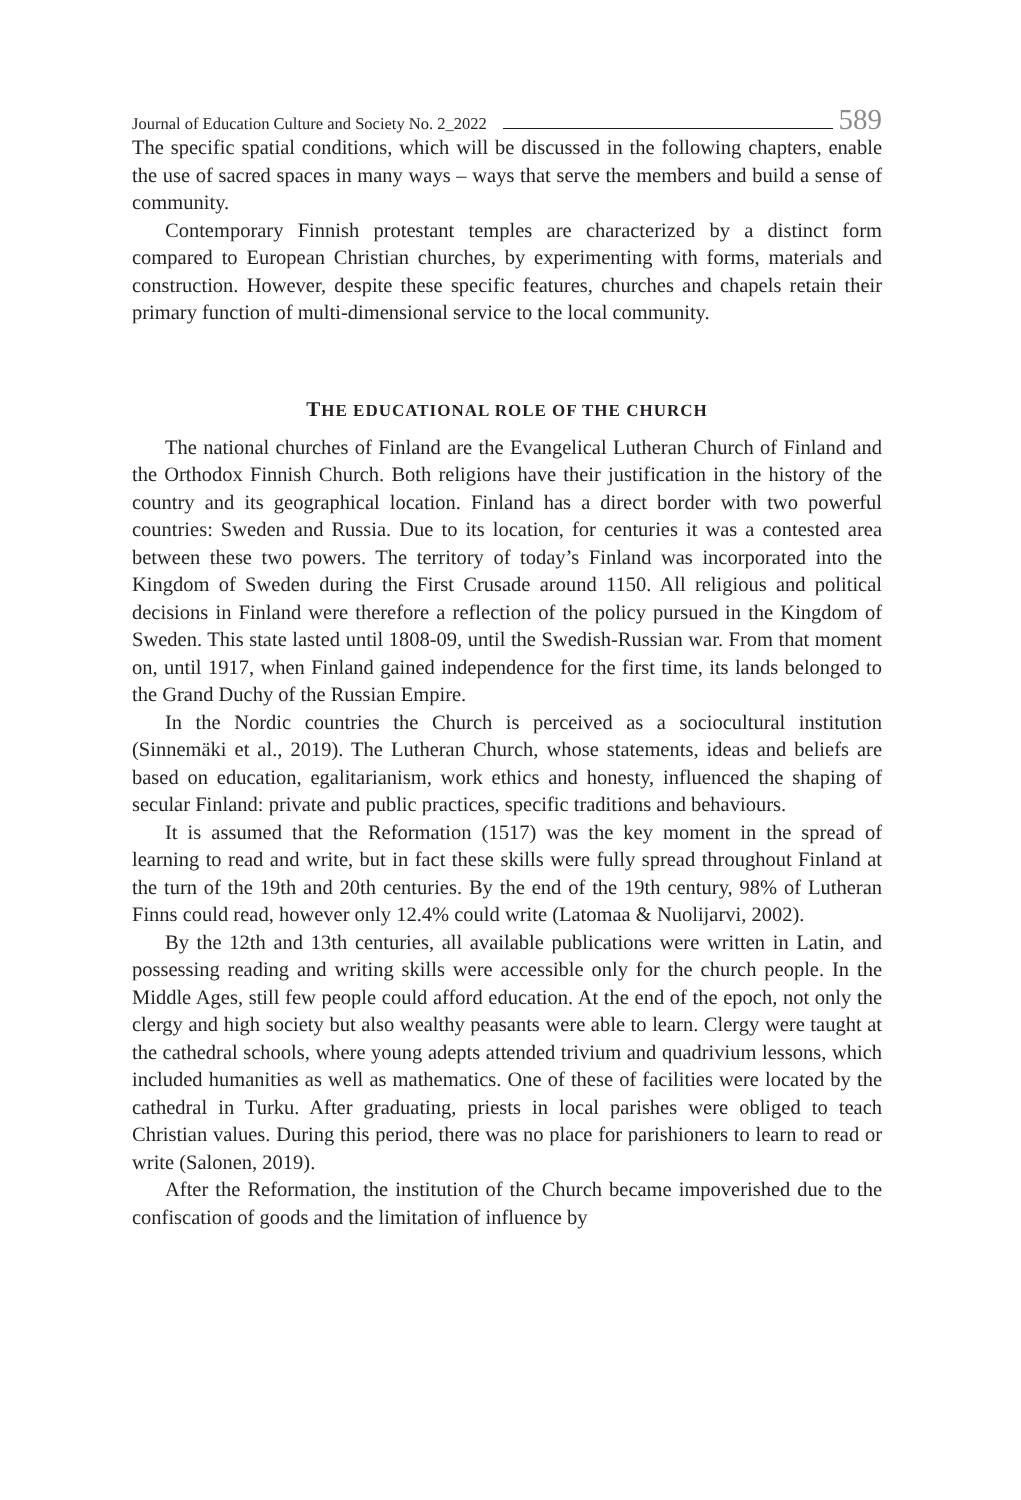Journal of Education Culture and Society No. 2_2022 589
The specific spatial conditions, which will be discussed in the following chapters, enable the use of sacred spaces in many ways – ways that serve the members and build a sense of community.
Contemporary Finnish protestant temples are characterized by a distinct form compared to European Christian churches, by experimenting with forms, materials and construction. However, despite these specific features, churches and chapels retain their primary function of multi-dimensional service to the local community.
THE EDUCATIONAL ROLE OF THE CHURCH
The national churches of Finland are the Evangelical Lutheran Church of Finland and the Orthodox Finnish Church. Both religions have their justification in the history of the country and its geographical location. Finland has a direct border with two powerful countries: Sweden and Russia. Due to its location, for centuries it was a contested area between these two powers. The territory of today’s Finland was incorporated into the Kingdom of Sweden during the First Crusade around 1150. All religious and political decisions in Finland were therefore a reflection of the policy pursued in the Kingdom of Sweden. This state lasted until 1808-09, until the Swedish-Russian war. From that moment on, until 1917, when Finland gained independence for the first time, its lands belonged to the Grand Duchy of the Russian Empire.
In the Nordic countries the Church is perceived as a sociocultural institution (Sinnemäki et al., 2019). The Lutheran Church, whose statements, ideas and beliefs are based on education, egalitarianism, work ethics and honesty, influenced the shaping of secular Finland: private and public practices, specific traditions and behaviours.
It is assumed that the Reformation (1517) was the key moment in the spread of learning to read and write, but in fact these skills were fully spread throughout Finland at the turn of the 19th and 20th centuries. By the end of the 19th century, 98% of Lutheran Finns could read, however only 12.4% could write (Latomaa & Nuolijarvi, 2002).
By the 12th and 13th centuries, all available publications were written in Latin, and possessing reading and writing skills were accessible only for the church people. In the Middle Ages, still few people could afford education. At the end of the epoch, not only the clergy and high society but also wealthy peasants were able to learn. Clergy were taught at the cathedral schools, where young adepts attended trivium and quadrivium lessons, which included humanities as well as mathematics. One of these of facilities were located by the cathedral in Turku. After graduating, priests in local parishes were obliged to teach Christian values. During this period, there was no place for parishioners to learn to read or write (Salonen, 2019).
After the Reformation, the institution of the Church became impoverished due to the confiscation of goods and the limitation of influence by